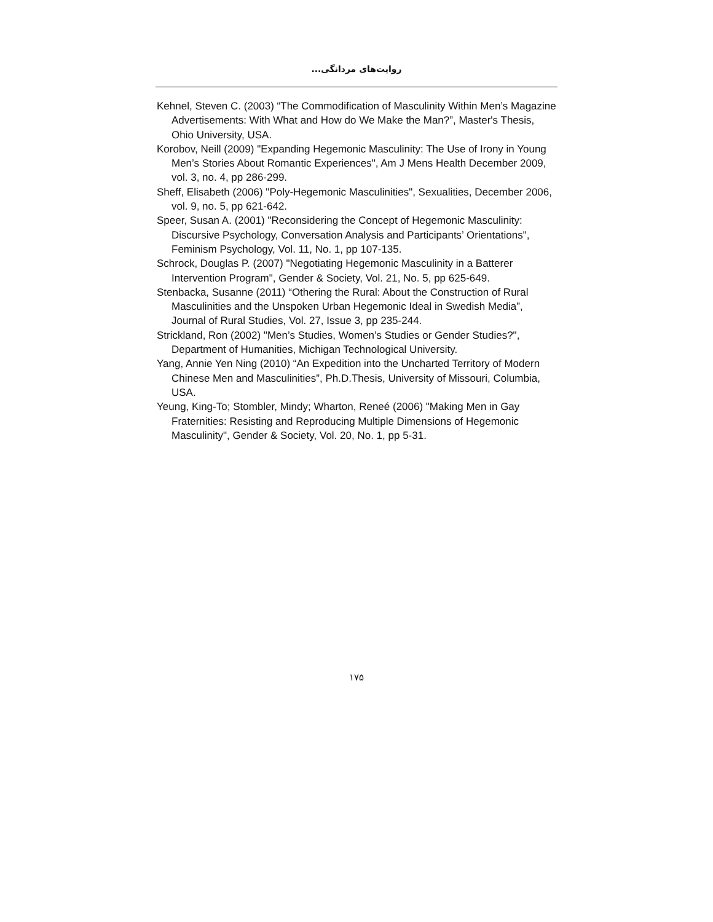روایت‌های مردانگی...
Kehnel, Steven C. (2003) “The Commodification of Masculinity Within Men’s Magazine Advertisements: With What and How do We Make the Man?”, Master's Thesis, Ohio University, USA.
Korobov, Neill (2009) "Expanding Hegemonic Masculinity: The Use of Irony in Young Men’s Stories About Romantic Experiences", Am J Mens Health December 2009, vol. 3, no. 4, pp 286-299.
Sheff, Elisabeth (2006) "Poly-Hegemonic Masculinities", Sexualities, December 2006, vol. 9, no. 5, pp 621-642.
Speer, Susan A. (2001) "Reconsidering the Concept of Hegemonic Masculinity: Discursive Psychology, Conversation Analysis and Participants’ Orientations", Feminism Psychology, Vol. 11, No. 1, pp 107-135.
Schrock, Douglas P. (2007) "Negotiating Hegemonic Masculinity in a Batterer Intervention Program", Gender & Society, Vol. 21, No. 5, pp 625-649.
Stenbacka, Susanne (2011) “Othering the Rural: About the Construction of Rural Masculinities and the Unspoken Urban Hegemonic Ideal in Swedish Media”, Journal of Rural Studies, Vol. 27, Issue 3, pp 235-244.
Strickland, Ron (2002) "Men’s Studies, Women’s Studies or Gender Studies?", Department of Humanities, Michigan Technological University.
Yang, Annie Yen Ning (2010) “An Expedition into the Uncharted Territory of Modern Chinese Men and Masculinities”, Ph.D.Thesis, University of Missouri, Columbia, USA.
Yeung, King-To; Stombler, Mindy; Wharton, Reneé (2006) "Making Men in Gay Fraternities: Resisting and Reproducing Multiple Dimensions of Hegemonic Masculinity", Gender & Society, Vol. 20, No. 1, pp 5-31.
۱۷۵